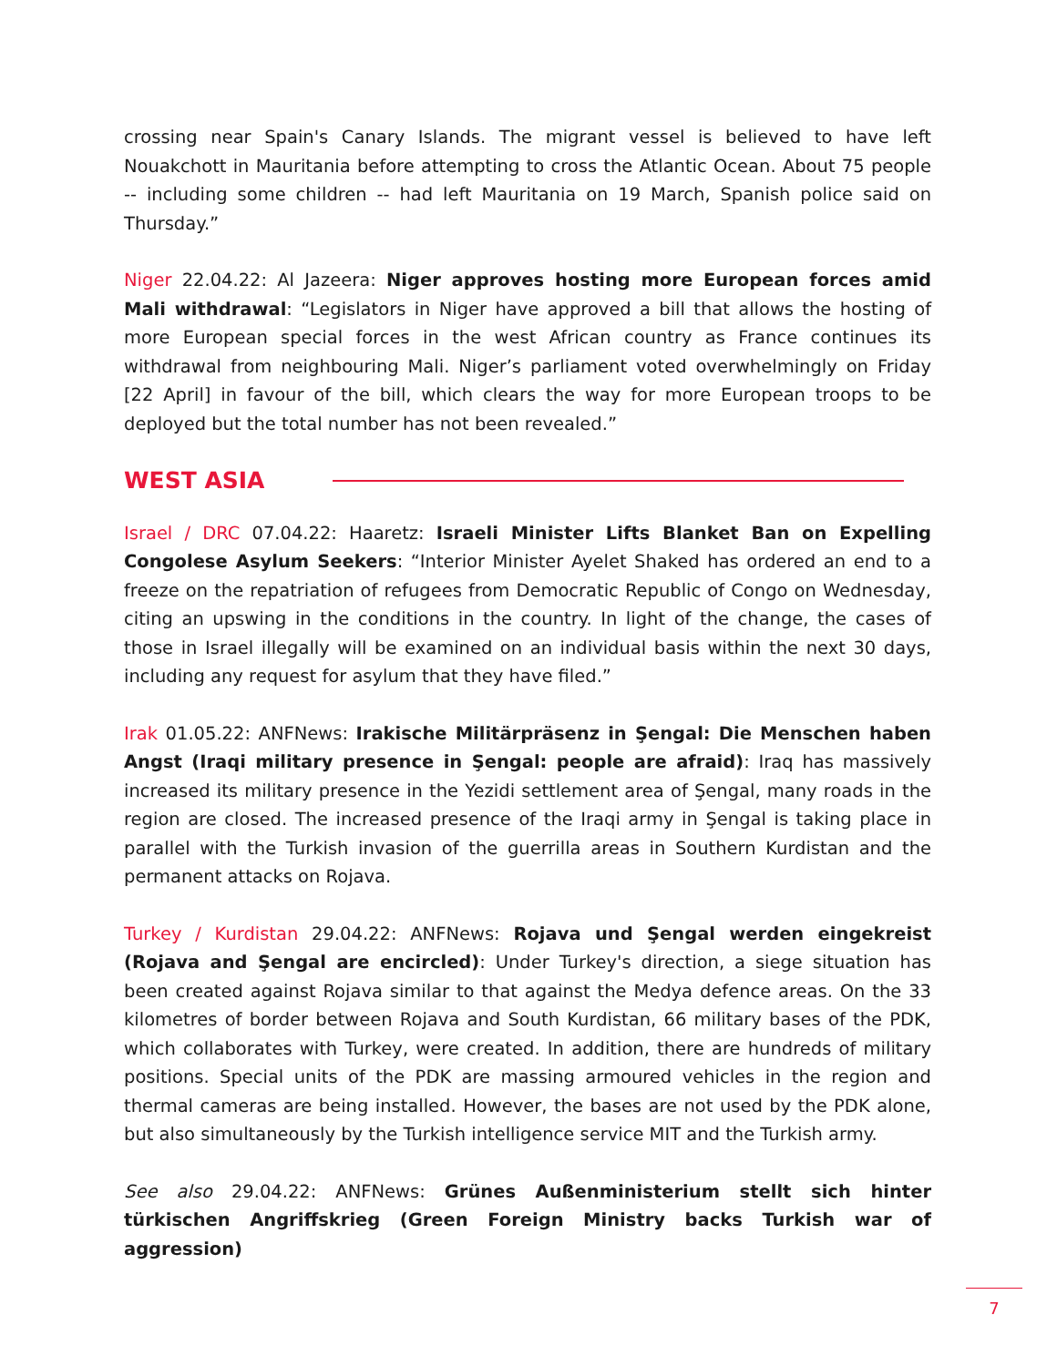crossing near Spain's Canary Islands. The migrant vessel is believed to have left Nouakchott in Mauritania before attempting to cross the Atlantic Ocean. About 75 people -- including some children -- had left Mauritania on 19 March, Spanish police said on Thursday.”
Niger 22.04.22: Al Jazeera: Niger approves hosting more European forces amid Mali withdrawal: “Legislators in Niger have approved a bill that allows the hosting of more European special forces in the west African country as France continues its withdrawal from neighbouring Mali. Niger’s parliament voted overwhelmingly on Friday [22 April] in favour of the bill, which clears the way for more European troops to be deployed but the total number has not been revealed.”
WEST ASIA
Israel / DRC 07.04.22: Haaretz: Israeli Minister Lifts Blanket Ban on Expelling Congolese Asylum Seekers: “Interior Minister Ayelet Shaked has ordered an end to a freeze on the repatriation of refugees from Democratic Republic of Congo on Wednesday, citing an upswing in the conditions in the country. In light of the change, the cases of those in Israel illegally will be examined on an individual basis within the next 30 days, including any request for asylum that they have filed.”
Irak 01.05.22: ANFNews: Irakische Militärpräsenz in Şengal: Die Menschen haben Angst (Iraqi military presence in Şengal: people are afraid): Iraq has massively increased its military presence in the Yezidi settlement area of Şengal, many roads in the region are closed. The increased presence of the Iraqi army in Şengal is taking place in parallel with the Turkish invasion of the guerrilla areas in Southern Kurdistan and the permanent attacks on Rojava.
Turkey / Kurdistan 29.04.22: ANFNews: Rojava und Şengal werden eingekreist (Rojava and Şengal are encircled): Under Turkey's direction, a siege situation has been created against Rojava similar to that against the Medya defence areas. On the 33 kilometres of border between Rojava and South Kurdistan, 66 military bases of the PDK, which collaborates with Turkey, were created. In addition, there are hundreds of military positions. Special units of the PDK are massing armoured vehicles in the region and thermal cameras are being installed. However, the bases are not used by the PDK alone, but also simultaneously by the Turkish intelligence service MIT and the Turkish army.
See also 29.04.22: ANFNews: Grünes Außenministerium stellt sich hinter türkischen Angriffskrieg (Green Foreign Ministry backs Turkish war of aggression)
7